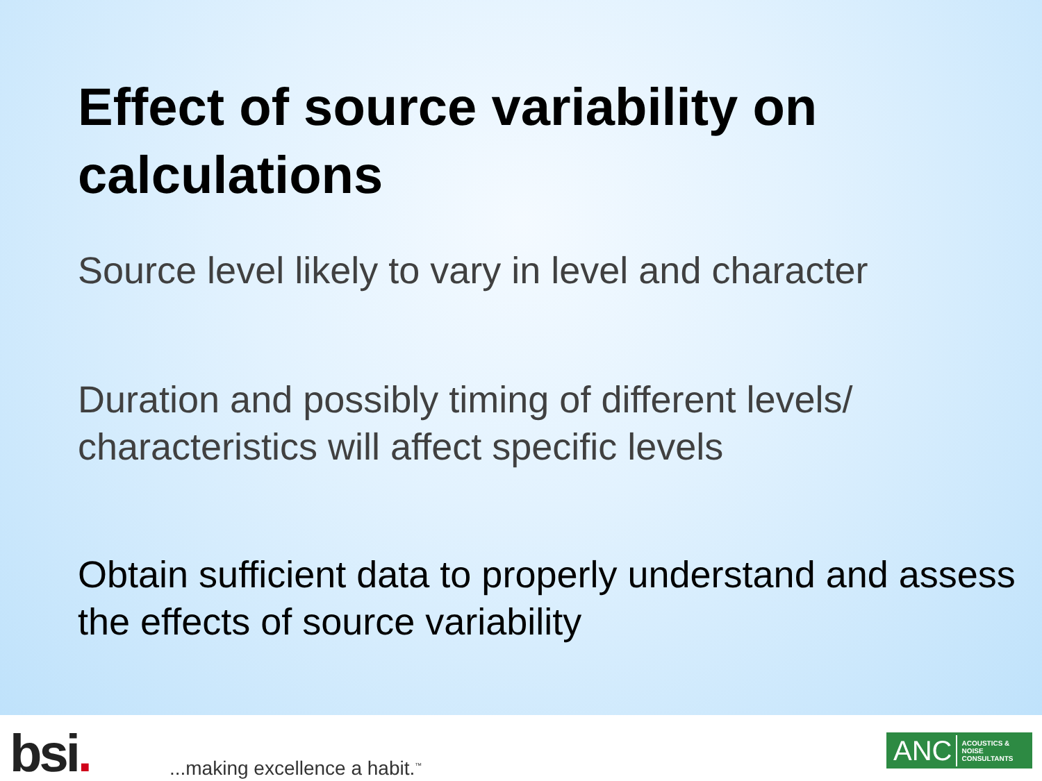Effect of source variability on calculations
Source level likely to vary in level and character
Duration and possibly timing of different levels/ characteristics will affect specific levels
Obtain sufficient data to properly understand and assess the effects of source variability
bsi.
...making excellence a habit.<sup>™</sup>
ANC ACOUSTICS &
NOISE
CONSULTANTS